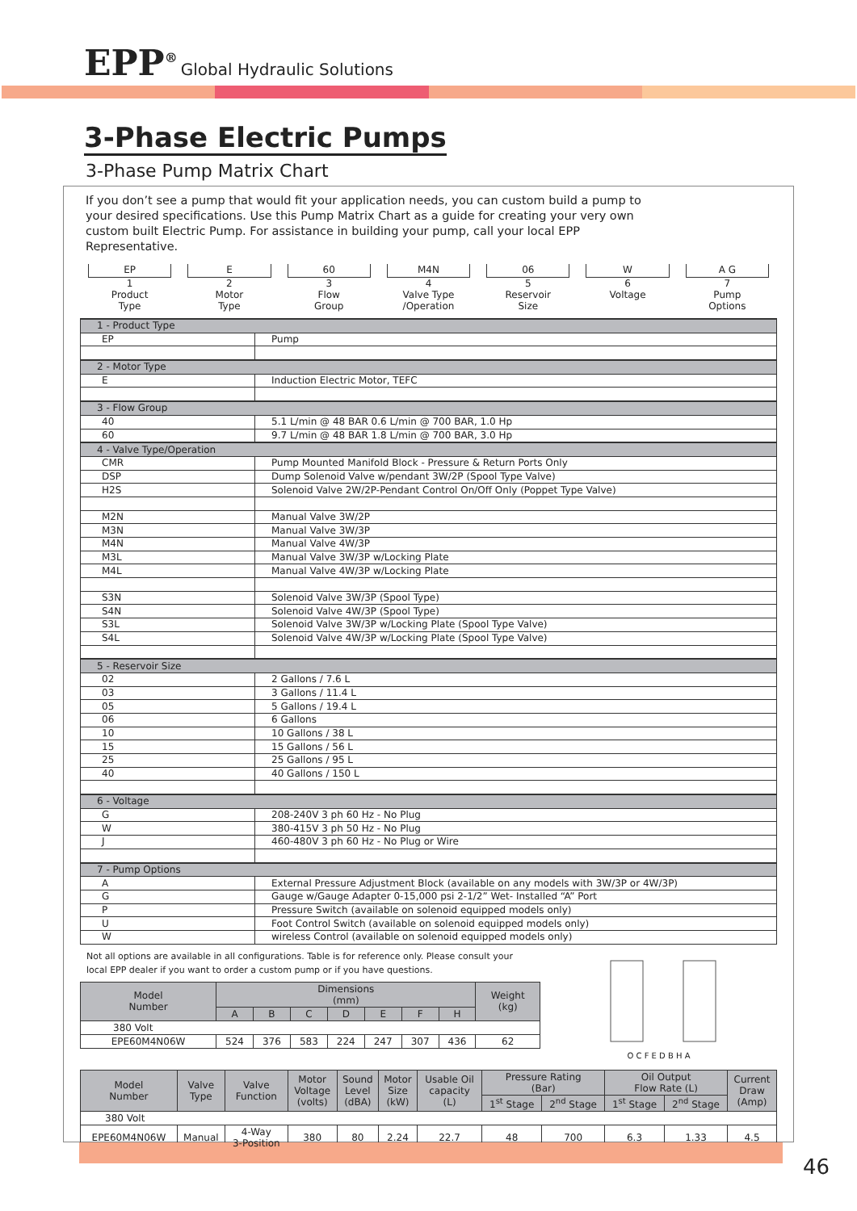EPP<sup>®</sup> Global Hydraulic Solutions
3-Phase Electric Pumps
3-Phase Pump Matrix Chart
If you don’t see a pump that would fit your application needs, you can custom build a pump to your desired specifications. Use this Pump Matrix Chart as a guide for creating your very own custom built Electric Pump. For assistance in building your pump, call your local EPP Representative.
EP
1
Product
Type
E
2
Motor
Type
60
3
Flow
Group
M4N
4
Valve Type
/Operation
06
5
Reservoir
Size
W
6
Voltage
A G
7
Pump
Options
| 1 - Product Type | |
| EP | Pump |
| 2 - Motor Type | |
| E | Induction Electric Motor, TEFC |
| 3 - Flow Group | |
| 40 | 5.1 L/min @ 48 BAR 0.6 L/min @ 700 BAR, 1.0 Hp |
| 60 | 9.7 L/min @ 48 BAR 1.8 L/min @ 700 BAR, 3.0 Hp |
| 4 - Valve Type/Operation | |
| CMR | Pump Mounted Manifold Block - Pressure & Return Ports Only |
| DSP | Dump Solenoid Valve w/pendant 3W/2P (Spool Type Valve) |
| H2S | Solenoid Valve 2W/2P-Pendant Control On/Off Only (Poppet Type Valve) |
| M2N | Manual Valve 3W/2P |
| M3N | Manual Valve 3W/3P |
| M4N | Manual Valve 4W/3P |
| M3L | Manual Valve 3W/3P w/Locking Plate |
| M4L | Manual Valve 4W/3P w/Locking Plate |
| S3N | Solenoid Valve 3W/3P (Spool Type) |
| S4N | Solenoid Valve 4W/3P (Spool Type) |
| S3L | Solenoid Valve 3W/3P w/Locking Plate (Spool Type Valve) |
| S4L | Solenoid Valve 4W/3P w/Locking Plate (Spool Type Valve) |
| 5 - Reservoir Size | |
| 02 | 2 Gallons / 7.6 L |
| 03 | 3 Gallons / 11.4 L |
| 05 | 5 Gallons / 19.4 L |
| 06 | 6 Gallons |
| 10 | 10 Gallons / 38 L |
| 15 | 15 Gallons / 56 L |
| 25 | 25 Gallons / 95 L |
| 40 | 40 Gallons / 150 L |
| 6 - Voltage | |
| G | 208-240V 3 ph 60 Hz - No Plug |
| W | 380-415V 3 ph 50 Hz - No Plug |
| J | 460-480V 3 ph 60 Hz - No Plug or Wire |
| 7 - Pump Options | |
| A | External Pressure Adjustment Block (available on any models with 3W/3P or 4W/3P) |
| G | Gauge w/Gauge Adapter 0-15,000 psi 2-1/2” Wet- Installed “A” Port |
| P | Pressure Switch (available on solenoid equipped models only) |
| U | Foot Control Switch (available on solenoid equipped models only) |
| W | wireless Control (available on solenoid equipped models only) |
Not all options are available in all configurations. Table is for reference only. Please consult your
local EPP dealer if you want to order a custom pump or if you have questions.
| Model Number | Dimensions (mm) | | | | | | | Weight (kg) |
| --- | --- | --- | --- | --- | --- | --- | --- | --- |
| | A | B | C | D | E | F | H | |
| 380 Volt | | | | | | | | |
| EPE60M4N06W | 524 | 376 | 583 | 224 | 247 | 307 | 436 | 62 |
O C F E D B H A
| Model Number | Valve Type | Valve Function | Motor Voltage (volts) | Sound Level (dBA) | Motor Size (kW) | Usable Oil capacity (L) | Pressure Rating (Bar) | | Oil Output Flow Rate (L) | | Current Draw (Amp) |
| --- | --- | --- | --- | --- | --- | --- | --- | --- | --- | --- | --- |
| | | | | | | | 1<sup>st</sup> Stage | 2<sup>nd</sup> Stage | 1<sup>st</sup> Stage | 2<sup>nd</sup> Stage | |
| 380 Volt | | | | | | | | | | | |
| EPE60M4N06W | Manual | 4-Way 3-Position | 380 | 80 | 2.24 | 22.7 | 48 | 700 | 6.3 | 1.33 | 4.5 |
46